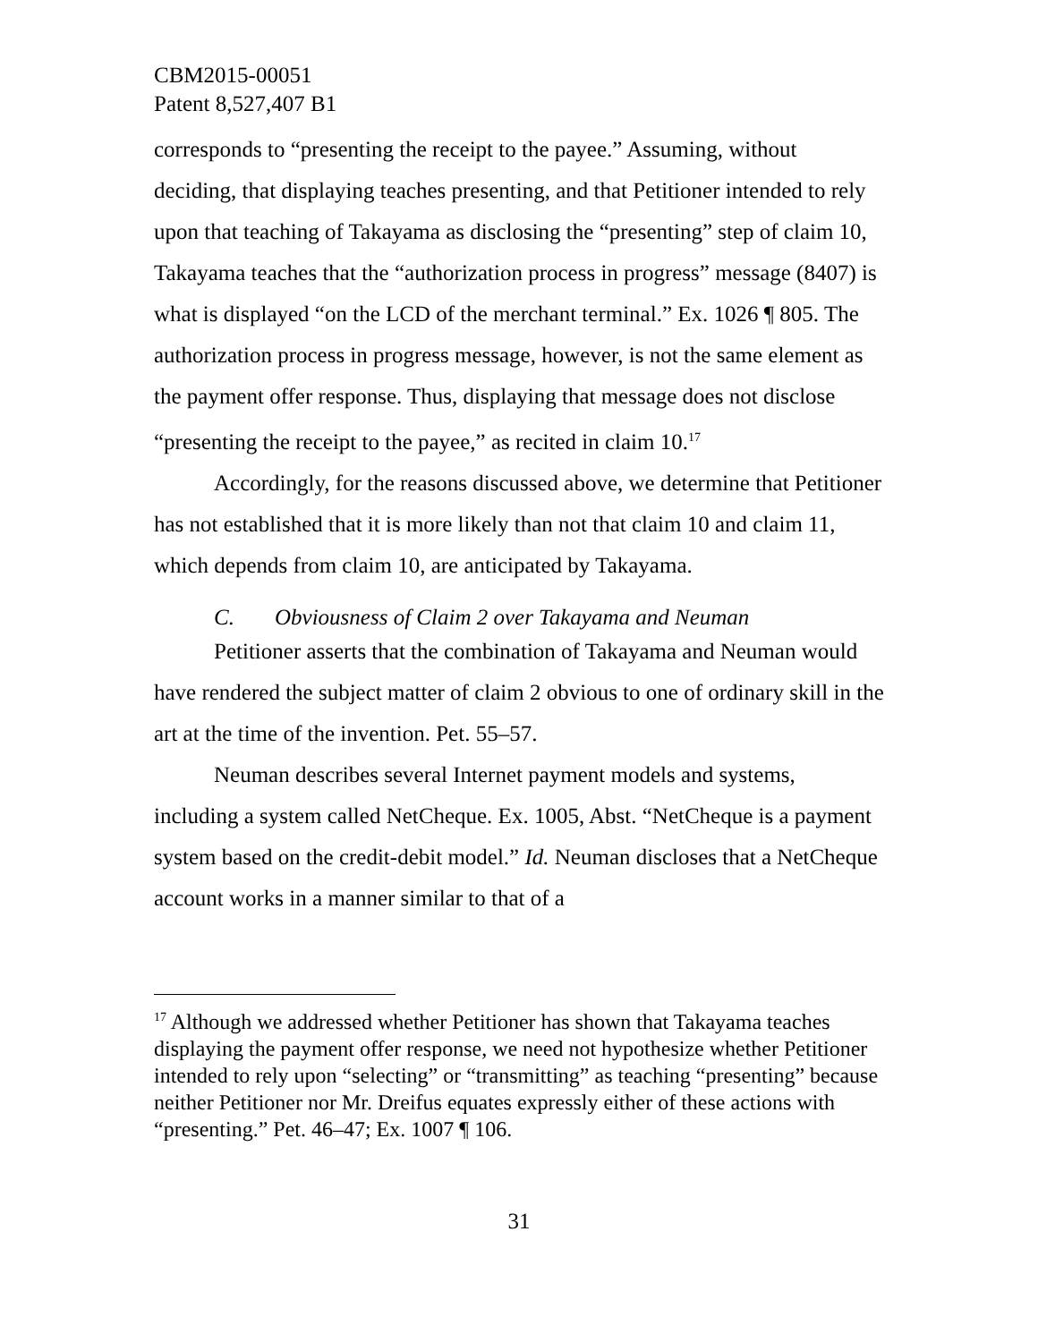CBM2015-00051
Patent 8,527,407 B1
corresponds to “presenting the receipt to the payee.” Assuming, without deciding, that displaying teaches presenting, and that Petitioner intended to rely upon that teaching of Takayama as disclosing the “presenting” step of claim 10, Takayama teaches that the “authorization process in progress” message (8407) is what is displayed “on the LCD of the merchant terminal.” Ex. 1026 ¶ 805. The authorization process in progress message, however, is not the same element as the payment offer response. Thus, displaying that message does not disclose “presenting the receipt to the payee,” as recited in claim 10.<sup>17</sup>
Accordingly, for the reasons discussed above, we determine that Petitioner has not established that it is more likely than not that claim 10 and claim 11, which depends from claim 10, are anticipated by Takayama.
C. Obviousness of Claim 2 over Takayama and Neuman
Petitioner asserts that the combination of Takayama and Neuman would have rendered the subject matter of claim 2 obvious to one of ordinary skill in the art at the time of the invention. Pet. 55–57.
Neuman describes several Internet payment models and systems, including a system called NetCheque. Ex. 1005, Abst. “NetCheque is a payment system based on the credit-debit model.” Id. Neuman discloses that a NetCheque account works in a manner similar to that of a
<sup>17</sup> Although we addressed whether Petitioner has shown that Takayama teaches displaying the payment offer response, we need not hypothesize whether Petitioner intended to rely upon “selecting” or “transmitting” as teaching “presenting” because neither Petitioner nor Mr. Dreifus equates expressly either of these actions with “presenting.” Pet. 46–47; Ex. 1007 ¶ 106.
31